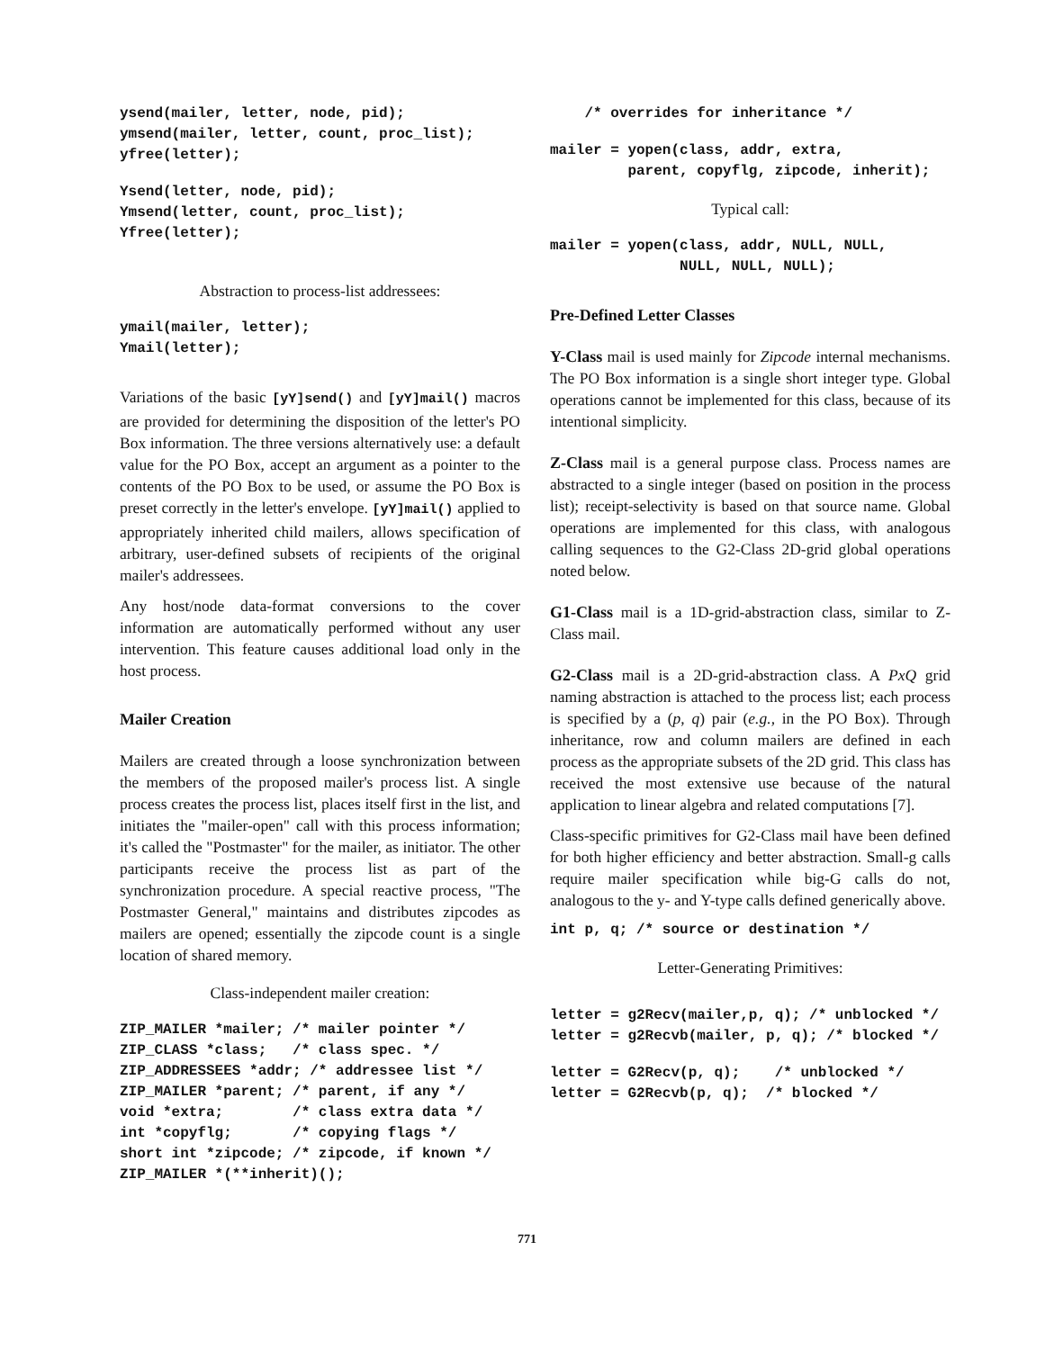ysend(mailer, letter, node, pid);
ymsend(mailer, letter, count, proc_list);
yfree(letter);
Ysend(letter, node, pid);
Ymsend(letter, count, proc_list);
Yfree(letter);
Abstraction to process-list addressees:
ymail(mailer, letter);
Ymail(letter);
Variations of the basic [yY]send() and [yY]mail() macros are provided for determining the disposition of the letter's PO Box information. The three versions alternatively use: a default value for the PO Box, accept an argument as a pointer to the contents of the PO Box to be used, or assume the PO Box is preset correctly in the letter's envelope. [yY]mail() applied to appropriately inherited child mailers, allows specification of arbitrary, user-defined subsets of recipients of the original mailer's addressees.
Any host/node data-format conversions to the cover information are automatically performed without any user intervention. This feature causes additional load only in the host process.
Mailer Creation
Mailers are created through a loose synchronization between the members of the proposed mailer's process list. A single process creates the process list, places itself first in the list, and initiates the "mailer-open" call with this process information; it's called the "Postmaster" for the mailer, as initiator. The other participants receive the process list as part of the synchronization procedure. A special reactive process, "The Postmaster General," maintains and distributes zipcodes as mailers are opened; essentially the zipcode count is a single location of shared memory.
Class-independent mailer creation:
ZIP_MAILER *mailer; /* mailer pointer */
ZIP_CLASS *class;   /* class spec. */
ZIP_ADDRESSEES *addr; /* addressee list */
ZIP_MAILER *parent; /* parent, if any */
void *extra;        /* class extra data */
int *copyflg;       /* copying flags */
short int *zipcode; /* zipcode, if known */
ZIP_MAILER *(**inherit)();
    /* overrides for inheritance */
mailer = yopen(class, addr, extra,
         parent, copyflg, zipcode, inherit);
Typical call:
mailer = yopen(class, addr, NULL, NULL,
               NULL, NULL, NULL);
Pre-Defined Letter Classes
Y-Class mail is used mainly for Zipcode internal mechanisms. The PO Box information is a single short integer type. Global operations cannot be implemented for this class, because of its intentional simplicity.
Z-Class mail is a general purpose class. Process names are abstracted to a single integer (based on position in the process list); receipt-selectivity is based on that source name. Global operations are implemented for this class, with analogous calling sequences to the G2-Class 2D-grid global operations noted below.
G1-Class mail is a 1D-grid-abstraction class, similar to Z-Class mail.
G2-Class mail is a 2D-grid-abstraction class. A PxQ grid naming abstraction is attached to the process list; each process is specified by a (p, q) pair (e.g., in the PO Box). Through inheritance, row and column mailers are defined in each process as the appropriate subsets of the 2D grid. This class has received the most extensive use because of the natural application to linear algebra and related computations [7].
Class-specific primitives for G2-Class mail have been defined for both higher efficiency and better abstraction. Small-g calls require mailer specification while big-G calls do not, analogous to the y- and Y-type calls defined generically above.
int p, q; /* source or destination */
Letter-Generating Primitives:
letter = g2Recv(mailer,p, q); /* unblocked */
letter = g2Recvb(mailer, p, q); /* blocked */
letter = G2Recv(p, q);    /* unblocked */
letter = G2Recvb(p, q);  /* blocked */
771